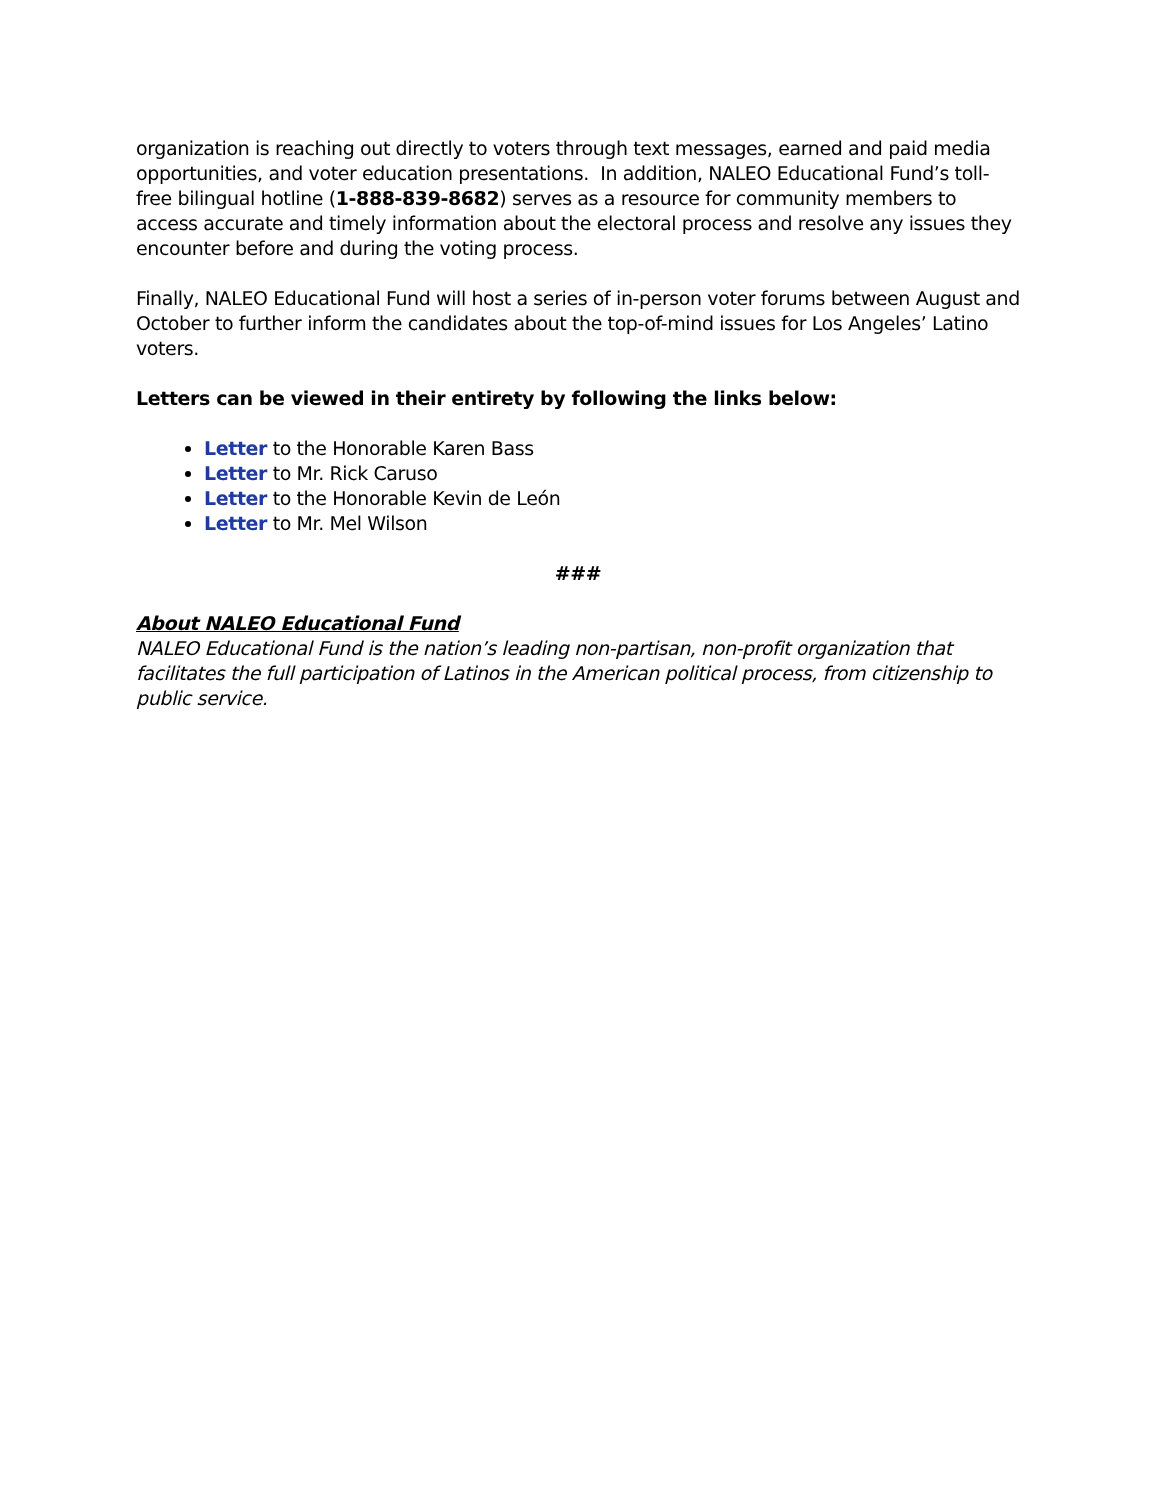organization is reaching out directly to voters through text messages, earned and paid media opportunities, and voter education presentations. In addition, NALEO Educational Fund’s toll-free bilingual hotline (1-888-839-8682) serves as a resource for community members to access accurate and timely information about the electoral process and resolve any issues they encounter before and during the voting process.
Finally, NALEO Educational Fund will host a series of in-person voter forums between August and October to further inform the candidates about the top-of-mind issues for Los Angeles’ Latino voters.
Letters can be viewed in their entirety by following the links below:
Letter to the Honorable Karen Bass
Letter to Mr. Rick Caruso
Letter to the Honorable Kevin de León
Letter to Mr. Mel Wilson
###
About NALEO Educational Fund
NALEO Educational Fund is the nation’s leading non-partisan, non-profit organization that facilitates the full participation of Latinos in the American political process, from citizenship to public service.